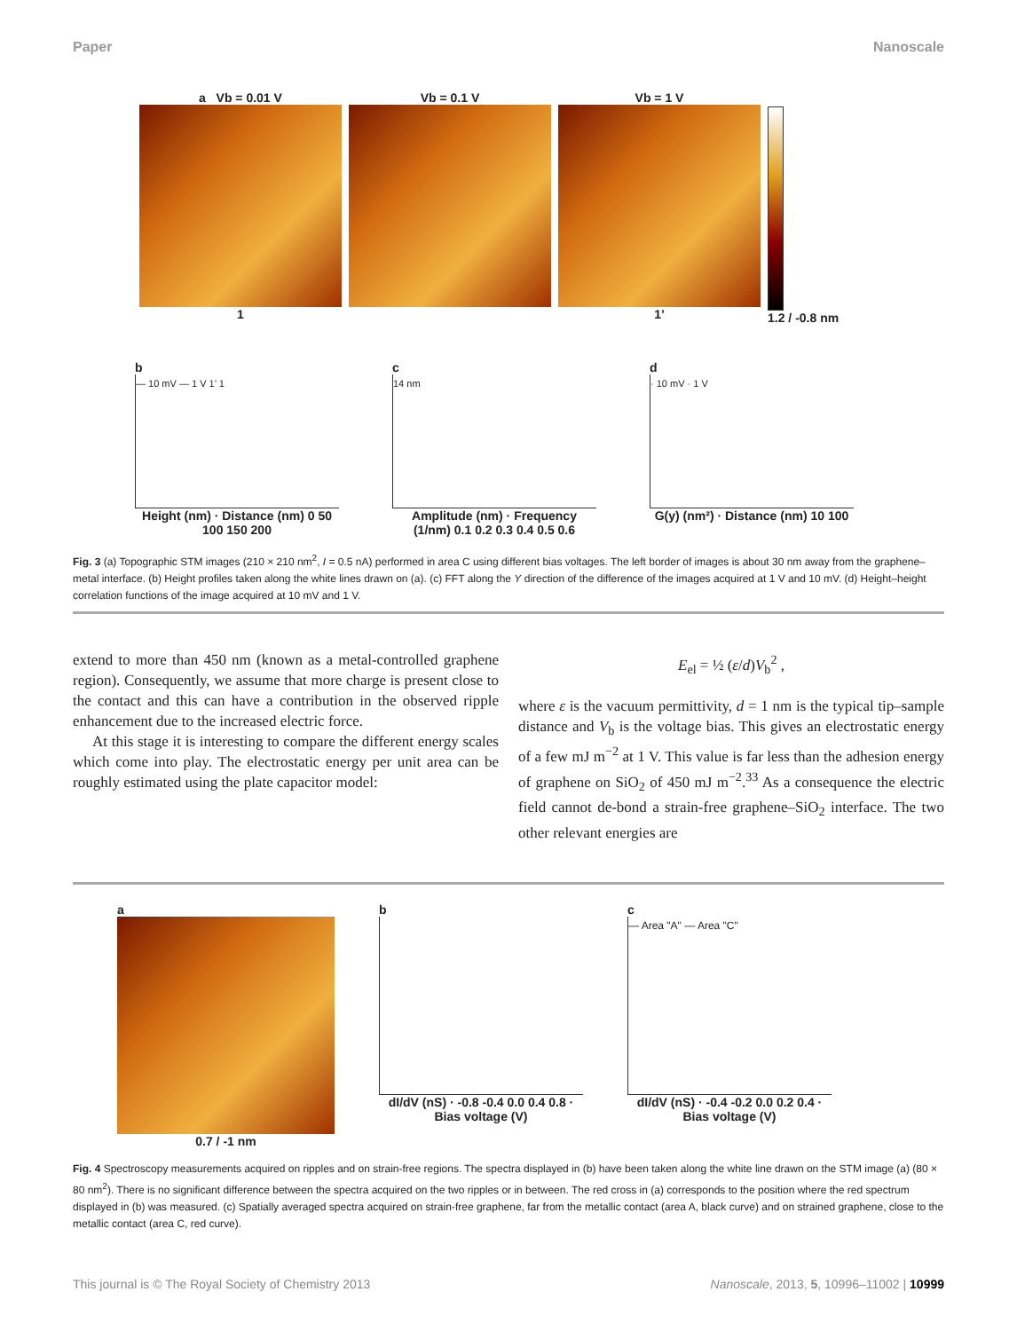Paper Nanoscale
a Vb = 0.01 V
1
Vb = 0.1 V Vb = 1 V
1’
1.2 / -0.8 nm
b
— 10 mV — 1 V 1’ 1
Height (nm) · Distance (nm) 0 50 100 150 200
c
14 nm
Amplitude (nm) · Frequency (1/nm) 0.1 0.2 0.3 0.4 0.5 0.6
d
· 10 mV · 1 V
G(y) (nm²) · Distance (nm) 10 100
Fig. 3 (a) Topographic STM images (210 × 210 nm<sup>2</sup>, I = 0.5 nA) performed in area C using different bias voltages. The left border of images is about 30 nm away from the graphene–metal interface. (b) Height profiles taken along the white lines drawn on (a). (c) FFT along the Y direction of the difference of the images acquired at 1 V and 10 mV. (d) Height–height correlation functions of the image acquired at 10 mV and 1 V.
extend to more than 450 nm (known as a metal-controlled graphene region). Consequently, we assume that more charge is present close to the contact and this can have a contribution in the observed ripple enhancement due to the increased electric force.
At this stage it is interesting to compare the different energy scales which come into play. The electrostatic energy per unit area can be roughly estimated using the plate capacitor model:
E<sub>el</sub> = ½ (ε/d)V<sub>b</sub><sup>2</sup> ,
where ε is the vacuum permittivity, d = 1 nm is the typical tip–sample distance and V<sub>b</sub> is the voltage bias. This gives an electrostatic energy of a few mJ m<sup>−2</sup> at 1 V. This value is far less than the adhesion energy of graphene on SiO<sub>2</sub> of 450 mJ m<sup>−2</sup>.<sup>33</sup> As a consequence the electric field cannot de-bond a strain-free graphene–SiO<sub>2</sub> interface. The two other relevant energies are
a
0.7 / -1 nm
b
dI/dV (nS) · -0.8 -0.4 0.0 0.4 0.8 · Bias voltage (V)
c
— Area "A" — Area "C"
dI/dV (nS) · -0.4 -0.2 0.0 0.2 0.4 · Bias voltage (V)
Fig. 4 Spectroscopy measurements acquired on ripples and on strain-free regions. The spectra displayed in (b) have been taken along the white line drawn on the STM image (a) (80 × 80 nm<sup>2</sup>). There is no significant difference between the spectra acquired on the two ripples or in between. The red cross in (a) corresponds to the position where the red spectrum displayed in (b) was measured. (c) Spatially averaged spectra acquired on strain-free graphene, far from the metallic contact (area A, black curve) and on strained graphene, close to the metallic contact (area C, red curve).
This journal is © The Royal Society of Chemistry 2013 Nanoscale, 2013, 5, 10996–11002 | 10999